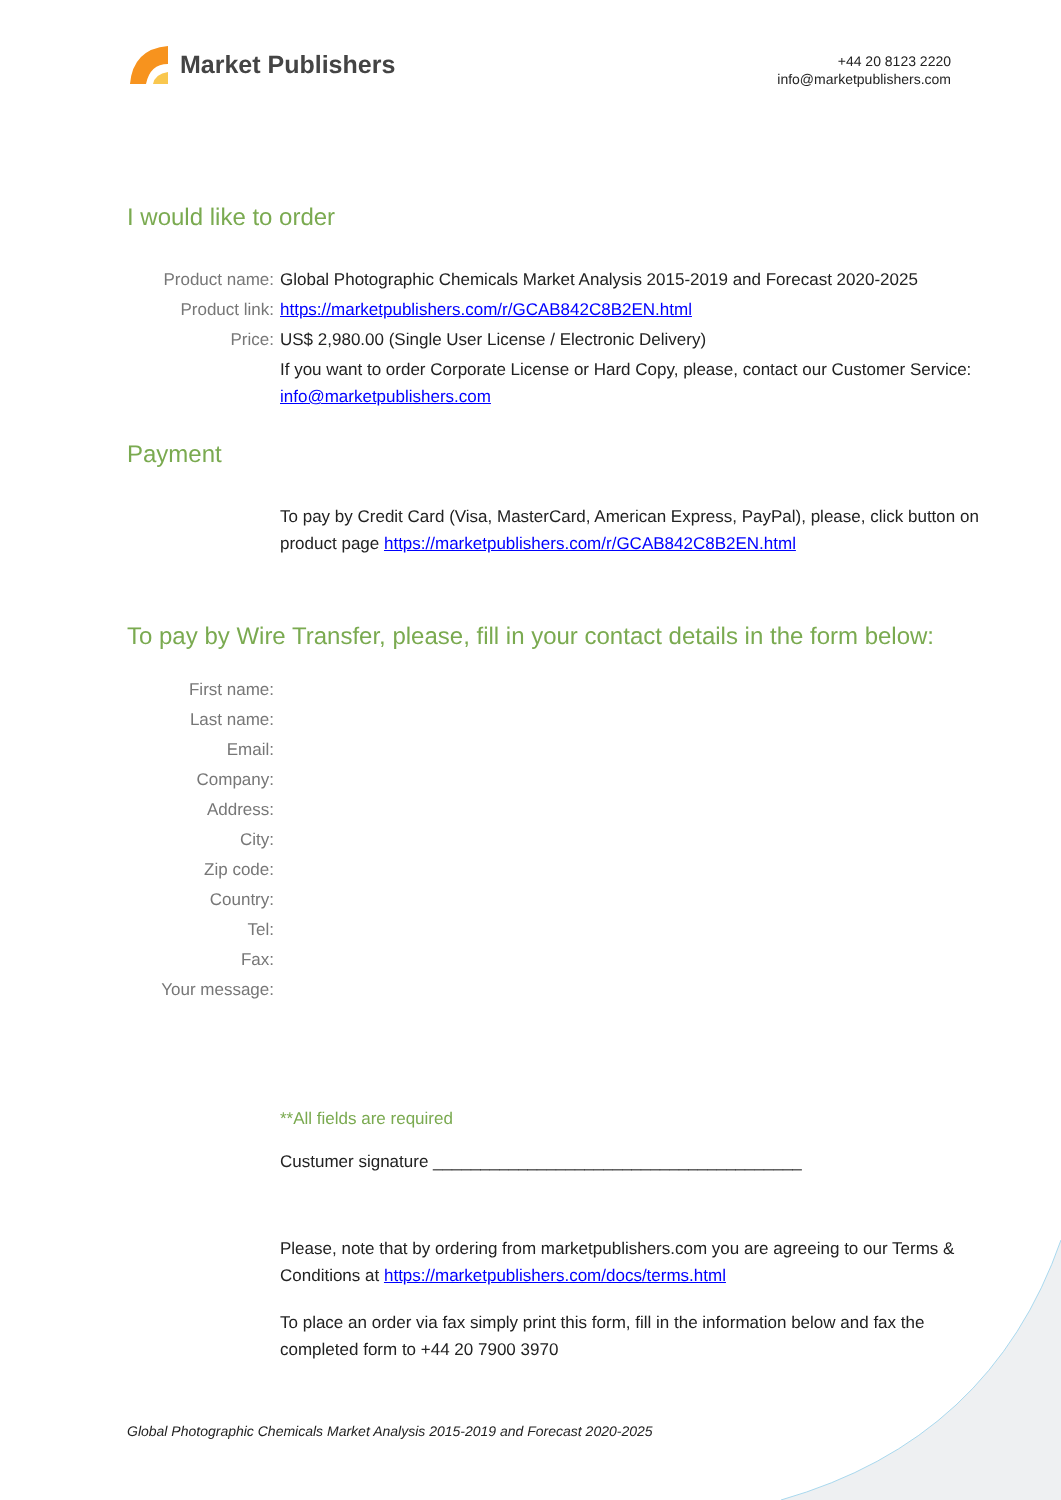Market Publishers
+44 20 8123 2220
info@marketpublishers.com
I would like to order
Product name: Global Photographic Chemicals Market Analysis 2015-2019 and Forecast 2020-2025
Product link: https://marketpublishers.com/r/GCAB842C8B2EN.html
Price: US$ 2,980.00 (Single User License / Electronic Delivery)
If you want to order Corporate License or Hard Copy, please, contact our Customer Service:
info@marketpublishers.com
Payment
To pay by Credit Card (Visa, MasterCard, American Express, PayPal), please, click button on product page https://marketpublishers.com/r/GCAB842C8B2EN.html
To pay by Wire Transfer, please, fill in your contact details in the form below:
First name:
Last name:
Email:
Company:
Address:
City:
Zip code:
Country:
Tel:
Fax:
Your message:
**All fields are required
Custumer signature _______________________________________
Please, note that by ordering from marketpublishers.com you are agreeing to our Terms & Conditions at https://marketpublishers.com/docs/terms.html
To place an order via fax simply print this form, fill in the information below and fax the completed form to +44 20 7900 3970
Global Photographic Chemicals Market Analysis 2015-2019 and Forecast 2020-2025